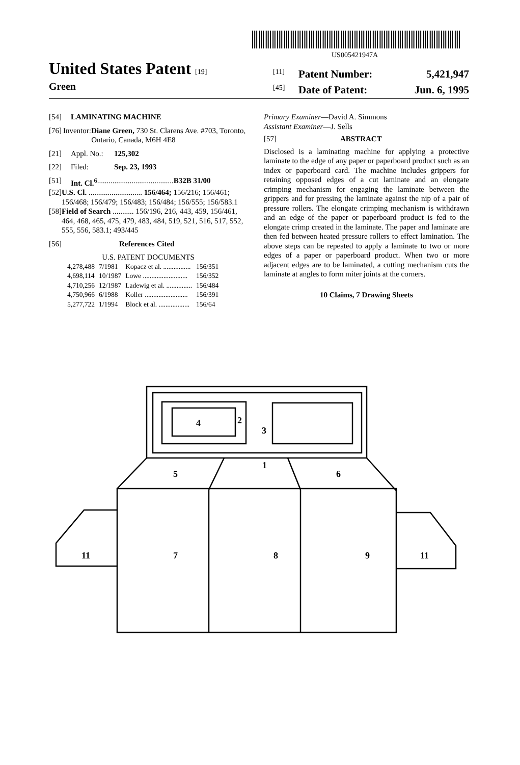US005421947A
United States Patent [19]
[11] Patent Number: 5,421,947
Green
[45] Date of Patent: Jun. 6, 1995
[54] LAMINATING MACHINE
[76] Inventor: Diane Green, 730 St. Clarens Ave. #703, Toronto, Ontario, Canada, M6H 4E8
[21] Appl. No.: 125,302
[22] Filed: Sep. 23, 1993
[51] Int. Cl.<sup>6</sup> ........................................ B32B 31/00
[52] U.S. Cl. ............................ 156/464; 156/216; 156/461; 156/468; 156/479; 156/483; 156/484; 156/555; 156/583.1
[58] Field of Search ........... 156/196, 216, 443, 459, 156/461, 464, 468, 465, 475, 479, 483, 484, 519, 521, 516, 517, 552, 555, 556, 583.1; 493/445
[56] References Cited
U.S. PATENT DOCUMENTS
| 4,278,488 | 7/1981 | Kopacz et al. ................ | 156/351 |
| 4,698,114 | 10/1987 | Lowe .......................... | 156/352 |
| 4,710,256 | 12/1987 | Ladewig et al. ............... | 156/484 |
| 4,750,966 | 6/1988 | Koller ......................... | 156/391 |
| 5,277,722 | 1/1994 | Block et al. .................. | 156/64 |
Primary Examiner—David A. Simmons
Assistant Examiner—J. Sells
[57] ABSTRACT
Disclosed is a laminating machine for applying a protective laminate to the edge of any paper or paperboard product such as an index or paperboard card. The machine includes grippers for retaining opposed edges of a cut laminate and an elongate crimping mechanism for engaging the laminate between the grippers and for pressing the laminate against the nip of a pair of pressure rollers. The elongate crimping mechanism is withdrawn and an edge of the paper or paperboard product is fed to the elongate crimp created in the laminate. The paper and laminate are then fed between heated pressure rollers to effect lamination. The above steps can be repeated to apply a laminate to two or more edges of a paper or paperboard product. When two or more adjacent edges are to be laminated, a cutting mechanism cuts the laminate at angles to form miter joints at the corners.
10 Claims, 7 Drawing Sheets
4
2
3
1
5
6
11
7
8
9
11